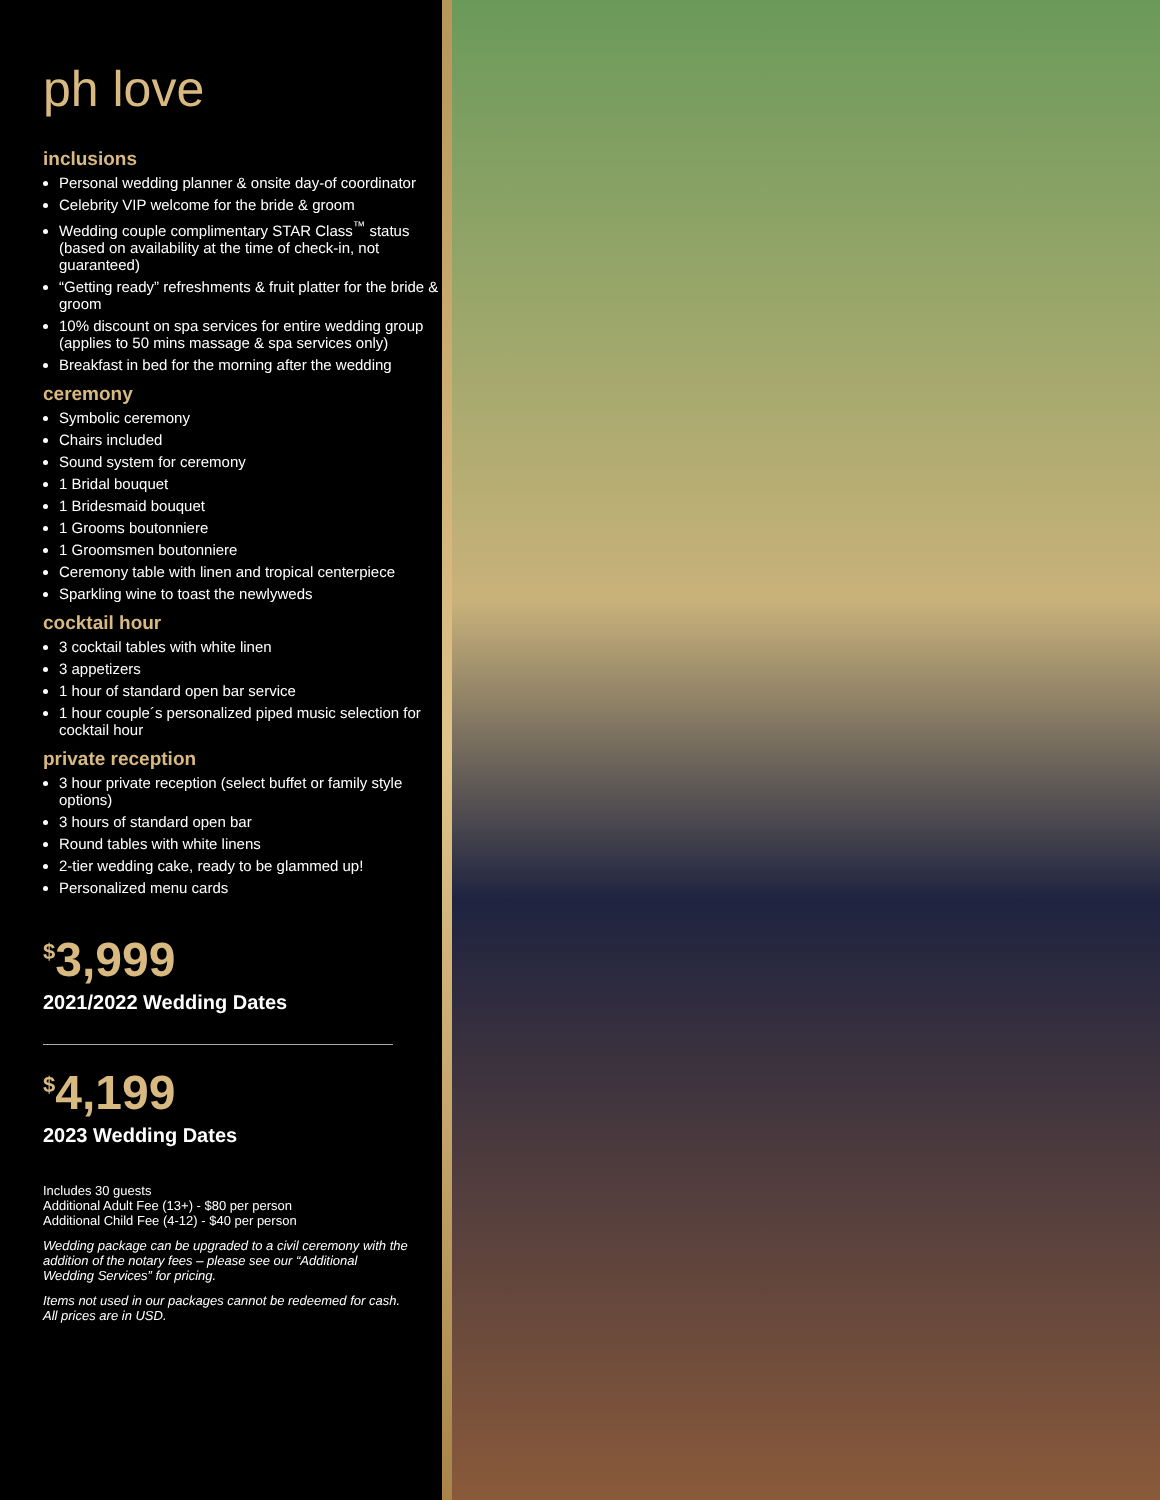ph love
inclusions
Personal wedding planner & onsite day-of coordinator
Celebrity VIP welcome for the bride & groom
Wedding couple complimentary STAR Class<sup>™</sup> status (based on availability at the time of check-in, not guaranteed)
“Getting ready” refreshments & fruit platter for the bride & groom
10% discount on spa services for entire wedding group
(applies to 50 mins massage & spa services only)
Breakfast in bed for the morning after the wedding
ceremony
Symbolic ceremony
Chairs included
Sound system for ceremony
1 Bridal bouquet
1 Bridesmaid bouquet
1 Grooms boutonniere
1 Groomsmen boutonniere
Ceremony table with linen and tropical centerpiece
Sparkling wine to toast the newlyweds
cocktail hour
3 cocktail tables with white linen
3 appetizers
1 hour of standard open bar service
1 hour couple´s personalized piped music selection for cocktail hour
private reception
3 hour private reception (select buffet or family style options)
3 hours of standard open bar
Round tables with white linens
2-tier wedding cake, ready to be glammed up!
Personalized menu cards
<sup>$</sup>3,999
2021/2022 Wedding Dates
<sup>$</sup>4,199
2023 Wedding Dates
Includes 30 guests
Additional Adult Fee (13+) - $80 per person
Additional Child Fee (4-12) - $40 per person
Wedding package can be upgraded to a civil ceremony with the addition of the notary fees – please see our “Additional Wedding Services” for pricing.
Items not used in our packages cannot be redeemed for cash. All prices are in USD.